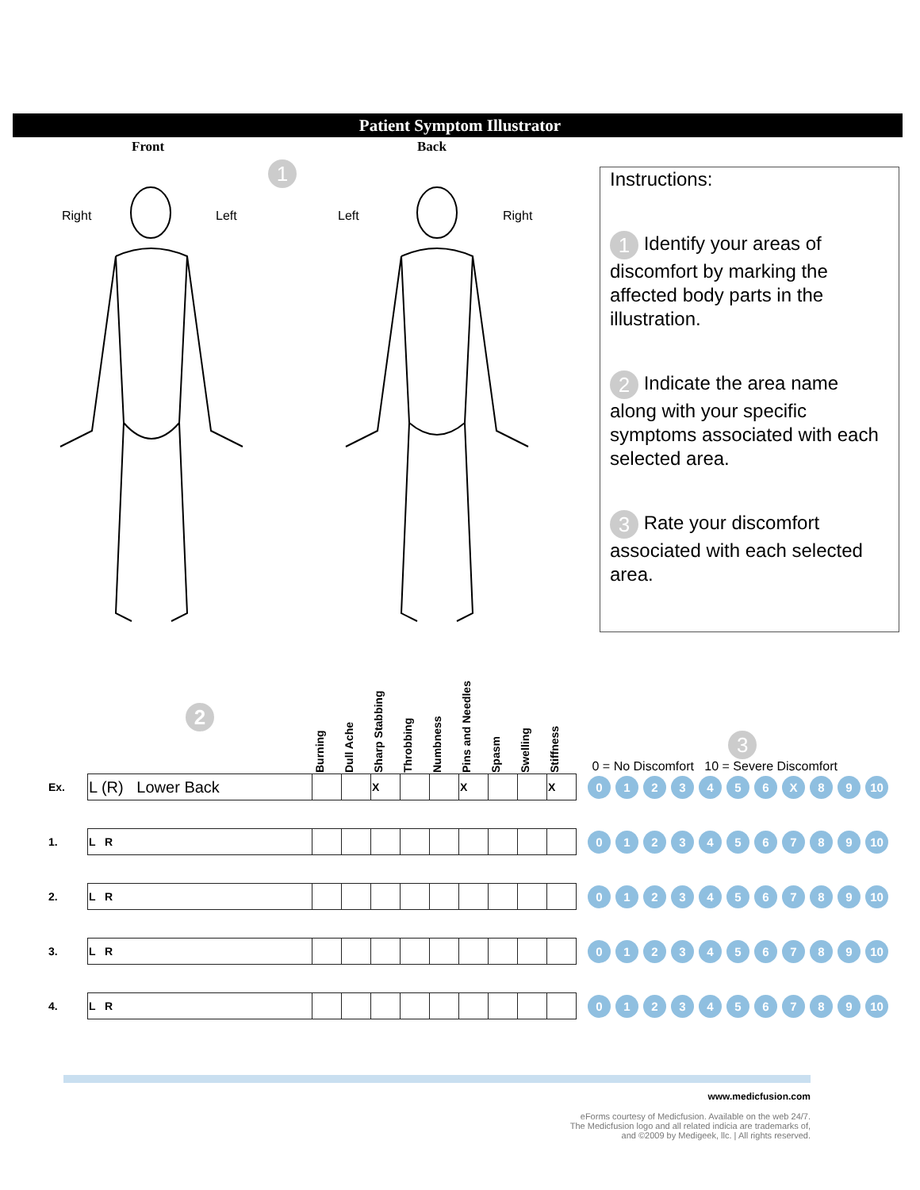Patient Symptom Illustrator
Front Back
Right Left Left Right
1
Instructions:
1 Identify your areas of discomfort by marking the affected body parts in the illustration.
2 Indicate the area name along with your specific symptoms associated with each selected area.
3 Rate your discomfort associated with each selected area.
| | 2 | Burning | Dull Ache | Sharp Stabbing | Throbbing | Numbness | Pins and Needles | Spasm | Swelling | Stiffness | 3 0 = No Discomfort 10 = Severe Discomfort |
| Ex. | L (R) Lower Back | | | X | | | X | | | X | 0 1 2 3 4 5 6 X 8 9 10 |
| 1. | L R | | | | | | | | | | 0 1 2 3 4 5 6 7 8 9 10 |
| 2. | L R | | | | | | | | | | 0 1 2 3 4 5 6 7 8 9 10 |
| 3. | L R | | | | | | | | | | 0 1 2 3 4 5 6 7 8 9 10 |
| 4. | L R | | | | | | | | | | 0 1 2 3 4 5 6 7 8 9 10 |
www.medicfusion.com
eForms courtesy of Medicfusion. Available on the web 24/7.
The Medicfusion logo and all related indicia are trademarks of,
and ©2009 by Medigeek, llc. | All rights reserved.